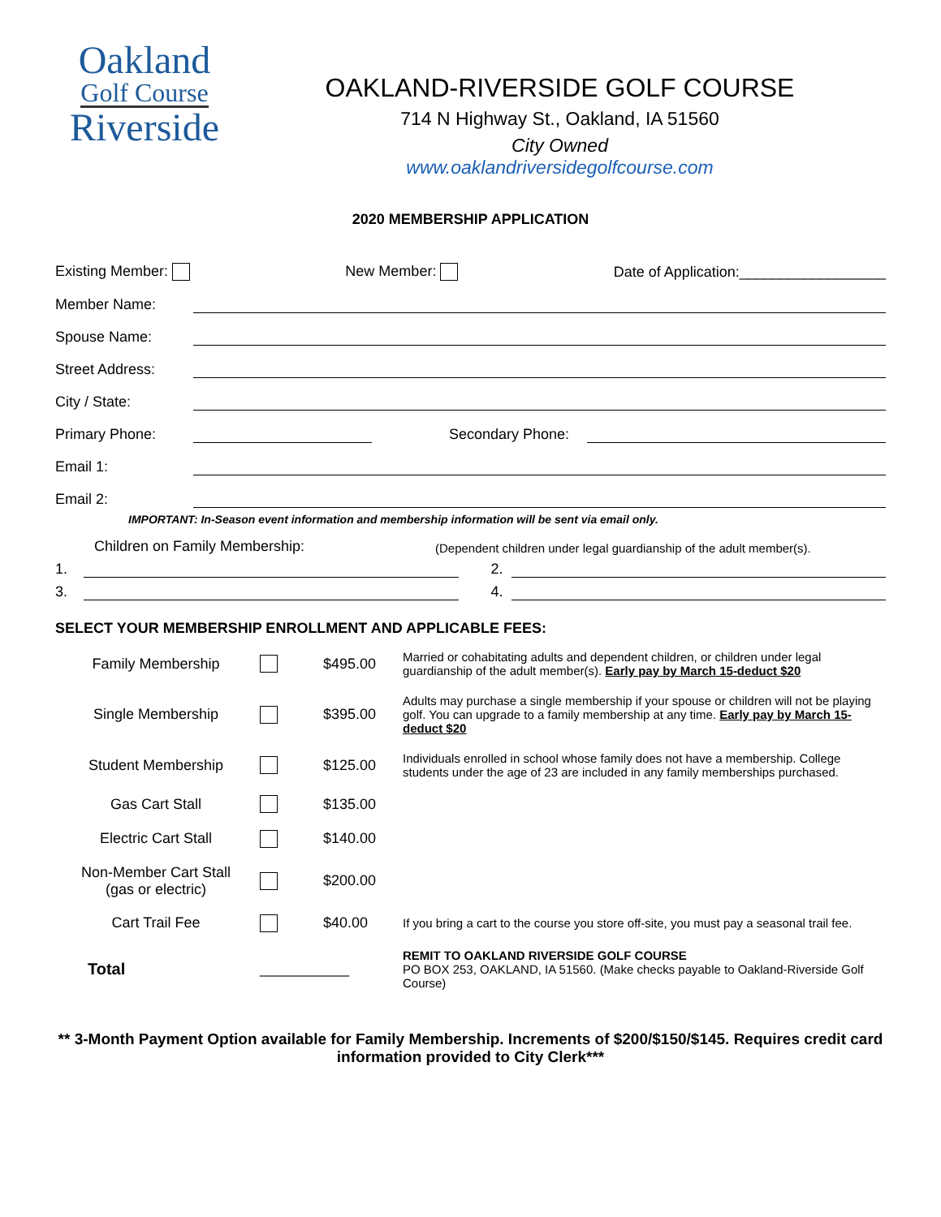Oakland
Golf Course
Riverside
OAKLAND-RIVERSIDE GOLF COURSE
714 N Highway St., Oakland, IA 51560
City Owned
www.oaklandriversidegolfcourse.com
2020 MEMBERSHIP APPLICATION
Existing Member: New Member: Date of Application:__________________
Member Name:
Spouse Name:
Street Address:
City / State:
Primary Phone: Secondary Phone:
Email 1:
Email 2:
IMPORTANT: In-Season event information and membership information will be sent via email only.
Children on Family Membership: (Dependent children under legal guardianship of the adult member(s).
1. 2.
3. 4.
SELECT YOUR MEMBERSHIP ENROLLMENT AND APPLICABLE FEES:
| Family Membership | | $495.00 | Married or cohabitating adults and dependent children, or children under legal guardianship of the adult member(s). Early pay by March 15-deduct $20 |
| Single Membership | | $395.00 | Adults may purchase a single membership if your spouse or children will not be playing golf. You can upgrade to a family membership at any time. Early pay by March 15-deduct $20 |
| Student Membership | | $125.00 | Individuals enrolled in school whose family does not have a membership. College students under the age of 23 are included in any family memberships purchased. |
| Gas Cart Stall | | $135.00 | |
| Electric Cart Stall | | $140.00 | |
| Non-Member Cart Stall (gas or electric) | | $200.00 | |
| Cart Trail Fee | | $40.00 | If you bring a cart to the course you store off-site, you must pay a seasonal trail fee. |
| Total | ___________ | | REMIT TO OAKLAND RIVERSIDE GOLF COURSE PO BOX 253, OAKLAND, IA 51560. (Make checks payable to Oakland-Riverside Golf Course) |
** 3-Month Payment Option available for Family Membership. Increments of $200/$150/$145. Requires credit card information provided to City Clerk***